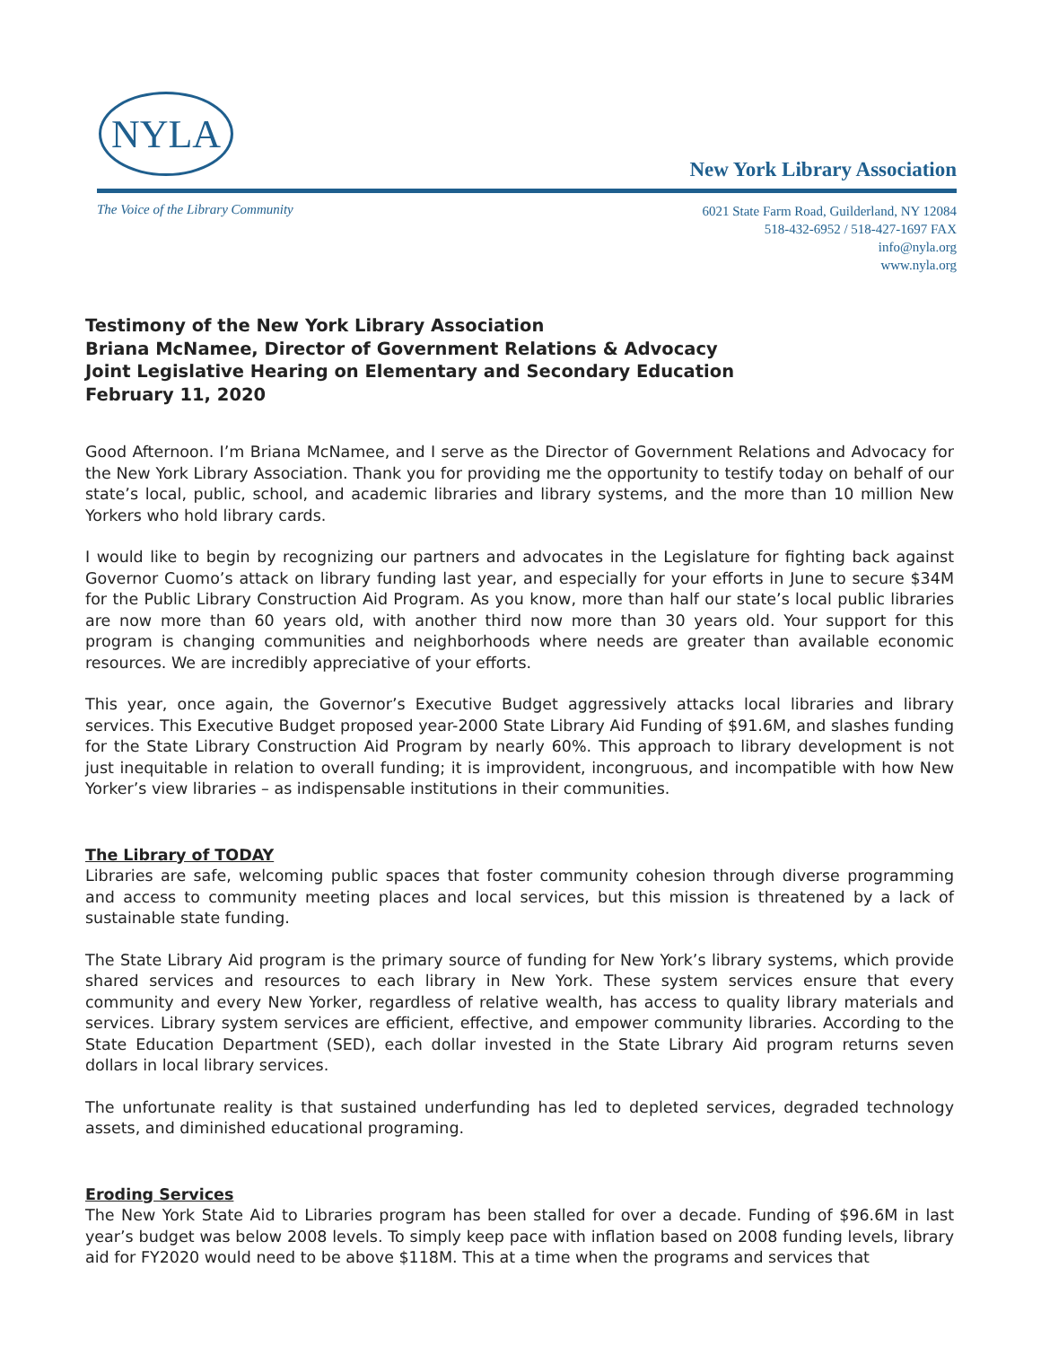NYLA
New York Library Association
The Voice of the Library Community
6021 State Farm Road, Guilderland, NY 12084
518-432-6952 / 518-427-1697 FAX
info@nyla.org
www.nyla.org
Testimony of the New York Library Association
Briana McNamee, Director of Government Relations & Advocacy
Joint Legislative Hearing on Elementary and Secondary Education
February 11, 2020
Good Afternoon. I’m Briana McNamee, and I serve as the Director of Government Relations and Advocacy for the New York Library Association. Thank you for providing me the opportunity to testify today on behalf of our state’s local, public, school, and academic libraries and library systems, and the more than 10 million New Yorkers who hold library cards.
I would like to begin by recognizing our partners and advocates in the Legislature for fighting back against Governor Cuomo’s attack on library funding last year, and especially for your efforts in June to secure $34M for the Public Library Construction Aid Program. As you know, more than half our state’s local public libraries are now more than 60 years old, with another third now more than 30 years old. Your support for this program is changing communities and neighborhoods where needs are greater than available economic resources. We are incredibly appreciative of your efforts.
This year, once again, the Governor’s Executive Budget aggressively attacks local libraries and library services. This Executive Budget proposed year-2000 State Library Aid Funding of $91.6M, and slashes funding for the State Library Construction Aid Program by nearly 60%. This approach to library development is not just inequitable in relation to overall funding; it is improvident, incongruous, and incompatible with how New Yorker’s view libraries – as indispensable institutions in their communities.
The Library of TODAY
Libraries are safe, welcoming public spaces that foster community cohesion through diverse programming and access to community meeting places and local services, but this mission is threatened by a lack of sustainable state funding.
The State Library Aid program is the primary source of funding for New York’s library systems, which provide shared services and resources to each library in New York. These system services ensure that every community and every New Yorker, regardless of relative wealth, has access to quality library materials and services. Library system services are efficient, effective, and empower community libraries. According to the State Education Department (SED), each dollar invested in the State Library Aid program returns seven dollars in local library services.
The unfortunate reality is that sustained underfunding has led to depleted services, degraded technology assets, and diminished educational programing.
Eroding Services
The New York State Aid to Libraries program has been stalled for over a decade. Funding of $96.6M in last year’s budget was below 2008 levels. To simply keep pace with inflation based on 2008 funding levels, library aid for FY2020 would need to be above $118M. This at a time when the programs and services that